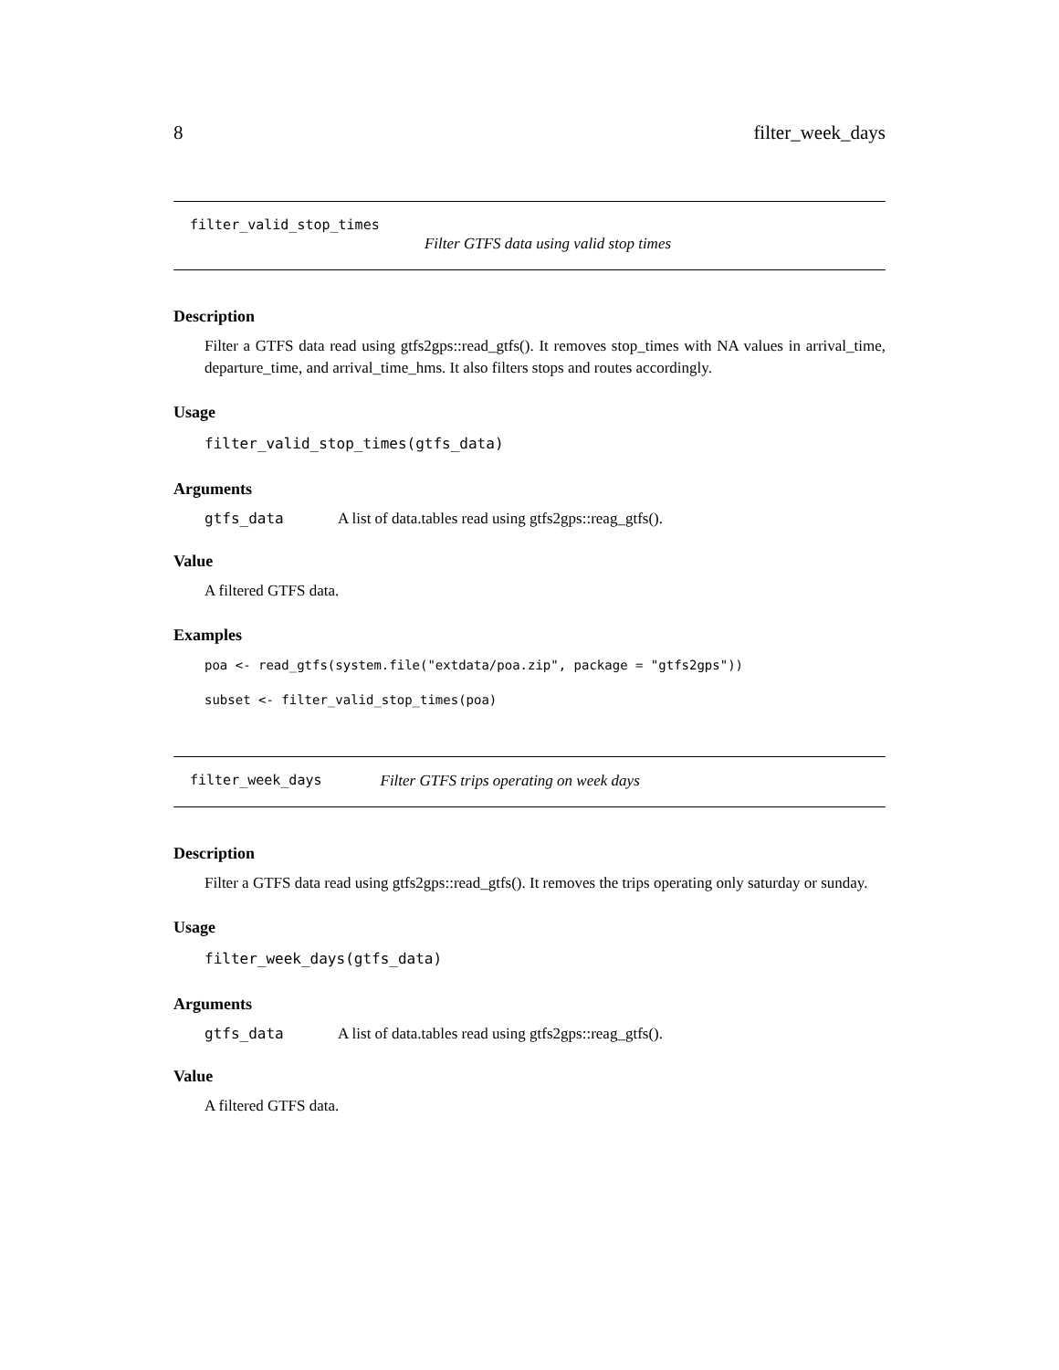8 filter_week_days
filter_valid_stop_times
Filter GTFS data using valid stop times
Description
Filter a GTFS data read using gtfs2gps::read_gtfs(). It removes stop_times with NA values in arrival_time, departure_time, and arrival_time_hms. It also filters stops and routes accordingly.
Usage
filter_valid_stop_times(gtfs_data)
Arguments
| gtfs_data | A list of data.tables read using gtfs2gps::reag_gtfs(). |
Value
A filtered GTFS data.
Examples
poa <- read_gtfs(system.file("extdata/poa.zip", package = "gtfs2gps"))
subset <- filter_valid_stop_times(poa)
filter_week_days Filter GTFS trips operating on week days
Description
Filter a GTFS data read using gtfs2gps::read_gtfs(). It removes the trips operating only saturday or sunday.
Usage
filter_week_days(gtfs_data)
Arguments
| gtfs_data | A list of data.tables read using gtfs2gps::reag_gtfs(). |
Value
A filtered GTFS data.